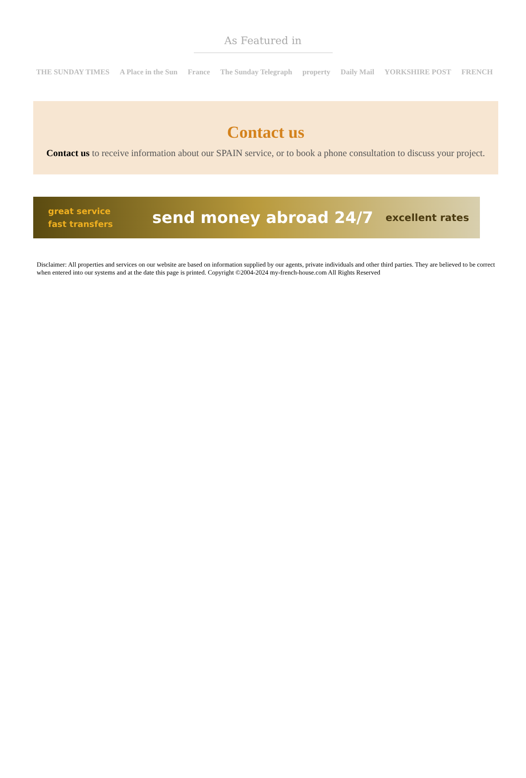As Featured in
THE SUNDAY TIMES A Place in the Sun France The Sunday Telegraph property Daily Mail YORKSHIRE POST FRENCH
Contact us
Contact us to receive information about our SPAIN service, or to book a phone consultation to discuss your project.
great service
fast transfers
send money abroad 24/7
excellent rates
Disclaimer: All properties and services on our website are based on information supplied by our agents, private individuals and other third parties. They are believed to be correct when entered into our systems and at the date this page is printed. Copyright ©2004-2024 my-french-house.com All Rights Reserved